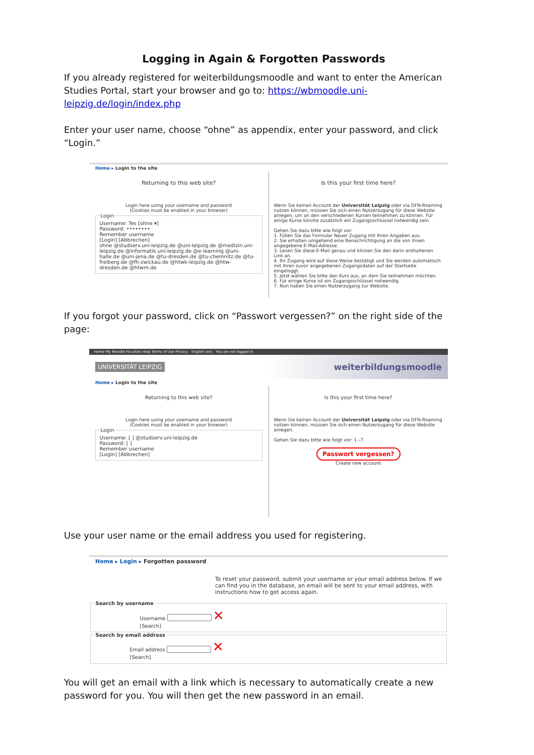Logging in Again & Forgotten Passwords
If you already registered for weiterbildungsmoodle and want to enter the American Studies Portal, start your browser and go to: https://wbmoodle.uni-leipzig.de/login/index.php
Enter your user name, choose “ohne” as appendix, enter your password, and click “Login.”
Home ▸ Login to the site
Returning to this web site?
Login here using your username and password
(Cookies must be enabled in your browser) LoginUsername: Tes [ohne ▾]
Password: ••••••••
Remember username
[Login] [Abbrechen]
ohne @studserv.uni-leipzig.de @uni-leipzig.de @medizin.uni-leipzig.de @informatik.uni-leipzig.de @e-learning @uni-halle.de @uni-jena.de @tu-dresden.de @tu-chemnitz.de @tu-freiberg.de @fh-zwickau.de @htwk-leipzig.de @htw-dresden.de @htwm.de
Is this your first time here?
Wenn Sie keinen Account der Universität Leipzig oder via DFN-Roaming nutzen können, müssen Sie sich einen Nutzerzugang für diese Website anlegen, um an den verschiedenen Kursen teilnehmen zu können. Für einige Kurse könnte zusätzlich ein Zugangsschlüssel notwendig sein.
Gehen Sie dazu bitte wie folgt vor:
1. Füllen Sie das Formular Neuer Zugang mit Ihren Angaben aus.
2. Sie erhalten umgehend eine Benachrichtigung an die von Ihnen angegebene E-Mail-Adresse.
3. Lesen Sie diese E-Mail genau und klicken Sie den darin enthaltenen Link an.
4. Ihr Zugang wird auf diese Weise bestätigt und Sie werden automatisch mit Ihren zuvor angegebenen Zugangsdaten auf der Startseite eingeloggt.
5. Jetzt wählen Sie bitte den Kurs aus, an dem Sie teilnehmen möchten.
6. Für einige Kurse ist ein Zugangsschlüssel notwendig.
7. Nun haben Sie einen Nutzerzugang zur Website.
If you forgot your password, click on “Passwort vergessen?” on the right side of the page:
Home My Moodle Faculties Help Terms of Use Privacy English (en) You are not logged in.
UNIVERSITÄT LEIPZIG weiterbildungsmoodle
Home ▸ Login to the site
Returning to this web site?
Login here using your username and password
(Cookies must be enabled in your browser) LoginUsername: [ ] @studserv.uni-leipzig.de
Password: [ ]
Remember username
[Login] [Abbrechen]
Is this your first time here?
Wenn Sie keinen Account der Universität Leipzig oder via DFN-Roaming nutzen können, müssen Sie sich einen Nutzerzugang für diese Website anlegen.
Gehen Sie dazu bitte wie folgt vor: 1.–7.
Passwort vergessen?
Create new account
Use your user name or the email address you used for registering.
Home ▸ Login ▸ Forgotten password
To reset your password, submit your username or your email address below. If we can find you in the database, an email will be sent to your email address, with instructions how to get access again.
Search by username
Username ✕
[Search]
Search by email address
Email address ✕
[Search]
You will get an email with a link which is necessary to automatically create a new password for you. You will then get the new password in an email.